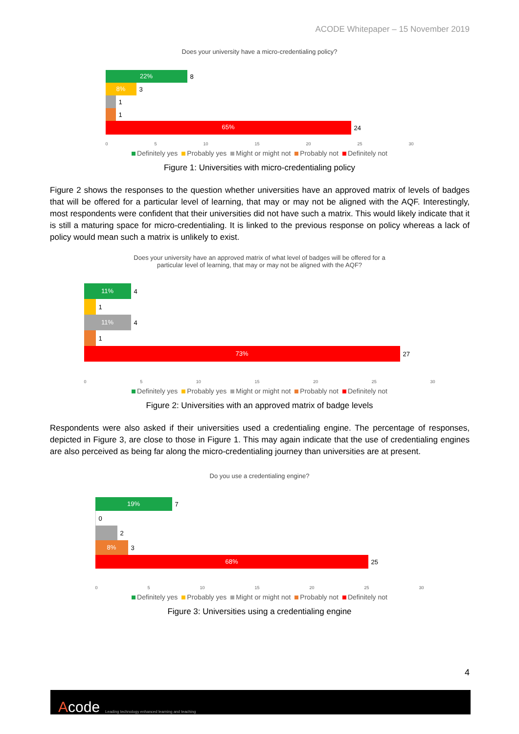ACODE Whitepaper – 15 November 2019
Does your university have a micro-credentialing policy?
22%
8
8%
3
1
1
65%
24
0 5 10 15 20 25 30
Definitely yes Probably yes Might or might not Probably not Definitely not
Figure 1: Universities with micro-credentialing policy
Figure 2 shows the responses to the question whether universities have an approved matrix of levels of badges that will be offered for a particular level of learning, that may or may not be aligned with the AQF. Interestingly, most respondents were confident that their universities did not have such a matrix. This would likely indicate that it is still a maturing space for micro-credentialing. It is linked to the previous response on policy whereas a lack of policy would mean such a matrix is unlikely to exist.
Does your university have an approved matrix of what level of badges will be offered for a
particular level of learning, that may or may not be aligned with the AQF?
11%
4
1
11%
4
1
73%
27
0 5 10 15 20 25 30
Definitely yes Probably yes Might or might not Probably not Definitely not
Figure 2: Universities with an approved matrix of badge levels
Respondents were also asked if their universities used a credentialing engine. The percentage of responses, depicted in Figure 3, are close to those in Figure 1. This may again indicate that the use of credentialing engines are also perceived as being far along the micro-credentialing journey than universities are at present.
Do you use a credentialing engine?
19%
7
0
2
8%
3
68%
25
0 5 10 15 20 25 30
Definitely yes Probably yes Might or might not Probably not Definitely not
Figure 3: Universities using a credentialing engine
4
Acode Leading technology enhanced learning and teaching